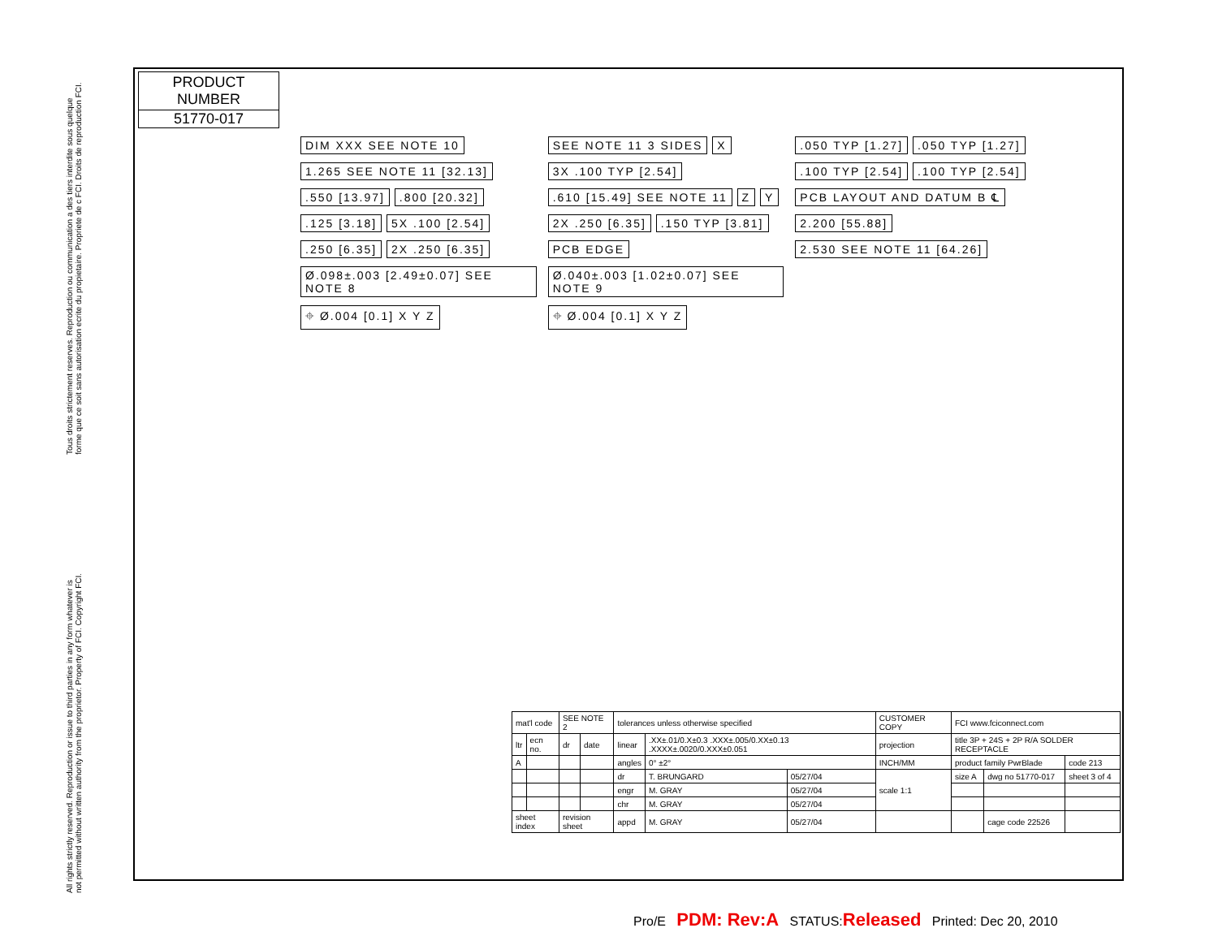Tous droits strictement reserves. Reproduction ou communication a des tiers interdite sous quelque forme que ce soit sans autorisation ecrite du propietaire. Propriete de c FCI. Droits de reproduction FCI.
All rights strictly reserved. Reproduction or issue to third parties in any form whatever is not permitted without written authority from the proprietor. Property of FCI. Copyright FCI.
PRODUCT NUMBER
51770-017
DIM XXX SEE NOTE 10 1.265 SEE NOTE 11 [32.13] .550 [13.97] .800 [20.32] .125 [3.18] 5X .100 [2.54] .250 [6.35] 2X .250 [6.35]
Ø.098±.003 [2.49±0.07] SEE NOTE 8
⌖ Ø.004 [0.1] X Y Z SEE NOTE 11 3 SIDES X 3X .100 TYP [2.54] .610 [15.49] SEE NOTE 11 Z Y 2X .250 [6.35] .150 TYP [3.81] PCB EDGE
Ø.040±.003 [1.02±0.07] SEE NOTE 9
⌖ Ø.004 [0.1] X Y Z .050 TYP [1.27] .050 TYP [1.27] .100 TYP [2.54] .100 TYP [2.54] PCB LAYOUT AND DATUM B ℄ 2.200 [55.88] 2.530 SEE NOTE 11 [64.26]
| mat'l code | | SEE NOTE 2 | | tolerances unless otherwise specified | | | CUSTOMER COPY | FCI www.fciconnect.com | | |
| ltr | ecn no. | dr | date | linear | .XX±.01/0.X±0.3 .XXX±.005/0.XX±0.13 .XXXX±.0020/0.XXX±0.051 | | projection | title 3P + 24S + 2P R/A SOLDER RECEPTACLE | | |
| A | | | | angles | 0° ±2° | | INCH/MM | product family PwrBlade | | code 213 |
| | | | | dr | T. BRUNGARD | 05/27/04 | scale 1:1 | size A | dwg no 51770-017 | sheet 3 of 4 |
| | | | | engr | M. GRAY | 05/27/04 | | | | |
| | | | | chr | M. GRAY | 05/27/04 | | | | |
| sheet index | | revision sheet | | appd | M. GRAY | 05/27/04 | | | cage code 22526 | |
Pro/E PDM: Rev:A STATUS:Released Printed: Dec 20, 2010